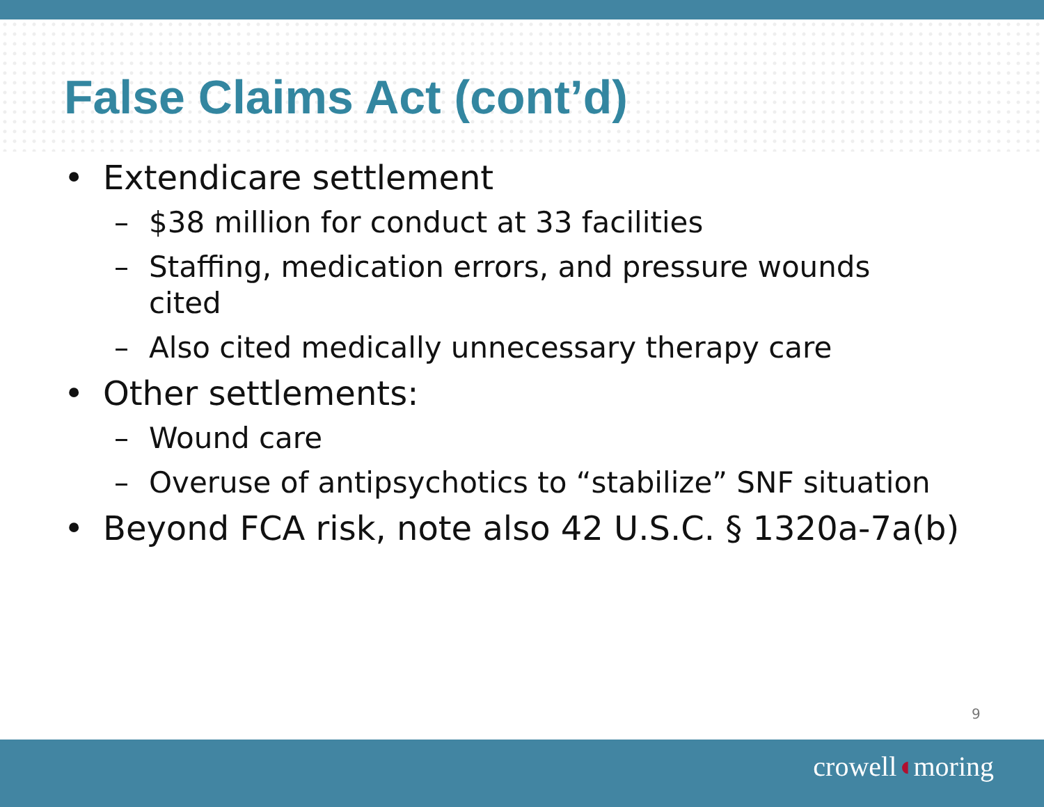False Claims Act (cont’d)
• Extendicare settlement
– $38 million for conduct at 33 facilities
– Staffing, medication errors, and pressure wounds cited
– Also cited medically unnecessary therapy care
• Other settlements:
– Wound care
– Overuse of antipsychotics to “stabilize” SNF situation
• Beyond FCA risk, note also 42 U.S.C. § 1320a-7a(b)
9
crowell◖moring